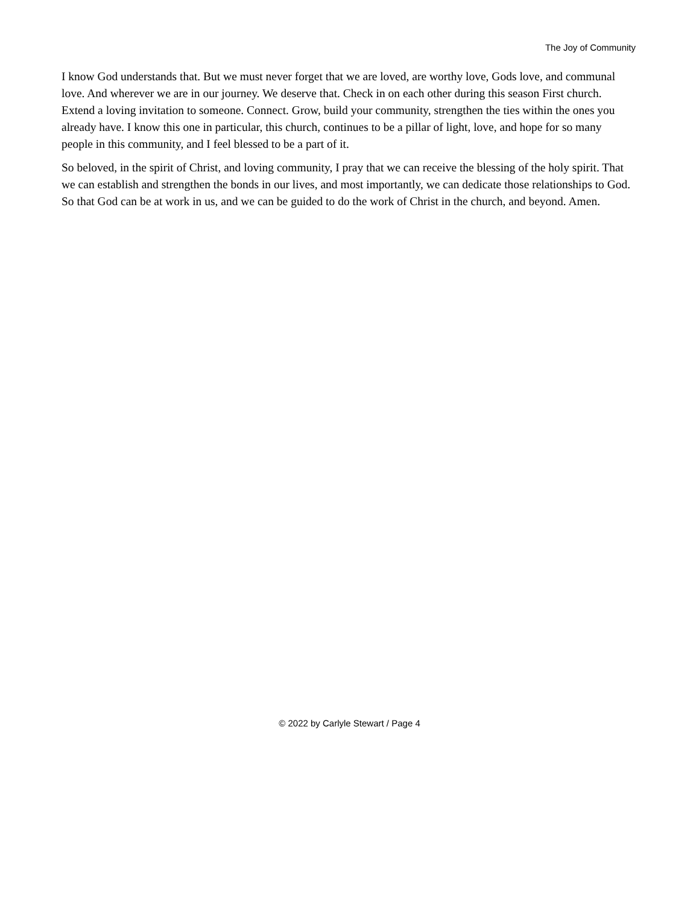The Joy of Community
I know God understands that. But we must never forget that we are loved, are worthy love, Gods love, and communal love. And wherever we are in our journey. We deserve that. Check in on each other during this season First church. Extend a loving invitation to someone. Connect. Grow, build your community, strengthen the ties within the ones you already have. I know this one in particular, this church, continues to be a pillar of light, love, and hope for so many people in this community, and I feel blessed to be a part of it.
So beloved, in the spirit of Christ, and loving community, I pray that we can receive the blessing of the holy spirit. That we can establish and strengthen the bonds in our lives, and most importantly, we can dedicate those relationships to God. So that God can be at work in us, and we can be guided to do the work of Christ in the church, and beyond. Amen.
© 2022 by Carlyle Stewart / Page 4